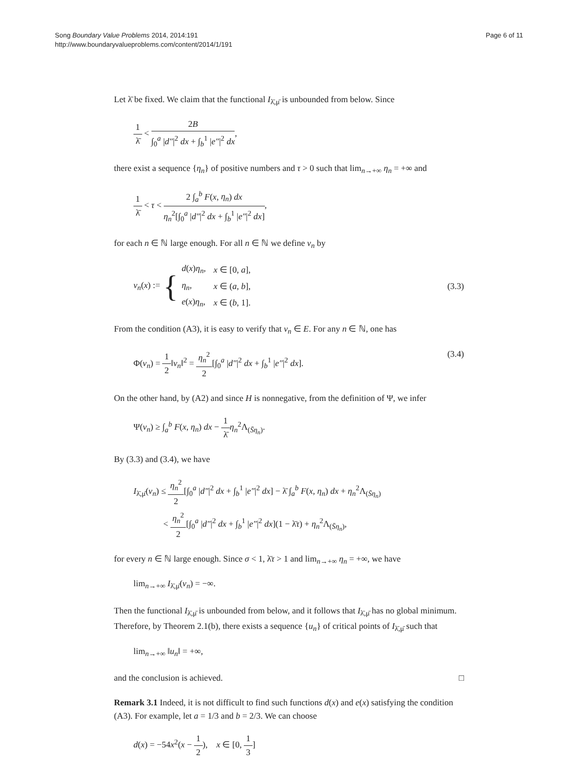Song Boundary Value Problems 2014, 2014:191
http://www.boundaryvalueproblems.com/content/2014/1/191
Page 6 of 11
Let λ̄ be fixed. We claim that the functional I<sub>λ̄,μ̄</sub> is unbounded from below. Since
1 λ̄ < 2B ∫<sub>0</sub><sup>a</sup> |d″|<sup>2</sup> dx + ∫<sub>b</sub><sup>1</sup> |e″|<sup>2</sup> dx,
there exist a sequence {η<sub>n</sub>} of positive numbers and τ > 0 such that lim<sub>n→+∞</sub> η<sub>n</sub> = +∞ and
1 λ̄ < τ < 2 ∫<sub>a</sub><sup>b</sup> F(x, η<sub>n</sub>) dx η<sub>n</sub><sup>2</sup>[∫<sub>0</sub><sup>a</sup> |d″|<sup>2</sup> dx + ∫<sub>b</sub><sup>1</sup> |e″|<sup>2</sup> dx],
for each n ∈ ℕ large enough. For all n ∈ ℕ we define v<sub>n</sub> by
v<sub>n</sub>(x) := {
| d ( x ) η<sub>n</sub> , | x ∈ [0, a ], |
| η<sub>n</sub> , | x ∈ ( a , b ], |
| e ( x ) η<sub>n</sub> , | x ∈ ( b , 1]. |
(3.3)
From the condition (A3), it is easy to verify that v<sub>n</sub> ∈ E. For any n ∈ ℕ, one has
Φ(v<sub>n</sub>) = 1 2‖v<sub>n</sub>‖<sup>2</sup> = η<sub>n</sub><sup>2</sup> 2[∫<sub>0</sub><sup>a</sup> |d″|<sup>2</sup> dx + ∫<sub>b</sub><sup>1</sup> |e″|<sup>2</sup> dx].
(3.4)
On the other hand, by (A2) and since H is nonnegative, from the definition of Ψ, we infer
Ψ(v<sub>n</sub>) ≥ ∫<sub>a</sub><sup>b</sup> F(x, η<sub>n</sub>) dx − 1 λ̄η<sub>n</sub><sup>2</sup>Λ<sub>(S̄η<sub>n</sub>)</sub>.
By (3.3) and (3.4), we have
I<sub>λ̄,μ̄</sub>(v<sub>n</sub>) ≤ η<sub>n</sub><sup>2</sup> 2[∫<sub>0</sub><sup>a</sup> |d″|<sup>2</sup> dx + ∫<sub>b</sub><sup>1</sup> |e″|<sup>2</sup> dx] − λ̄ ∫<sub>a</sub><sup>b</sup> F(x, η<sub>n</sub>) dx + η<sub>n</sub><sup>2</sup>Λ<sub>(S̄η<sub>n</sub>)</sub>
< η<sub>n</sub><sup>2</sup> 2[∫<sub>0</sub><sup>a</sup> |d″|<sup>2</sup> dx + ∫<sub>b</sub><sup>1</sup> |e″|<sup>2</sup> dx](1 − λ̄τ) + η<sub>n</sub><sup>2</sup>Λ<sub>(S̄η<sub>n</sub>)</sub>,
for every n ∈ ℕ large enough. Since σ < 1, λ̄τ > 1 and lim<sub>n→+∞</sub> η<sub>n</sub> = +∞, we have
lim<sub>n→+∞</sub> I<sub>λ̄,μ̄</sub>(v<sub>n</sub>) = −∞.
Then the functional I<sub>λ̄,μ̄</sub> is unbounded from below, and it follows that I<sub>λ̄,μ̄</sub> has no global minimum. Therefore, by Theorem 2.1(b), there exists a sequence {u<sub>n</sub>} of critical points of I<sub>λ̄,μ̄</sub> such that
lim<sub>n→+∞</sub> ‖u<sub>n</sub>‖ = +∞,
and the conclusion is achieved. □
Remark 3.1 Indeed, it is not difficult to find such functions d(x) and e(x) satisfying the condition (A3). For example, let a = 1/3 and b = 2/3. We can choose
d(x) = −54x<sup>2</sup>(x − 1 2), x ∈ [0, 1 3]